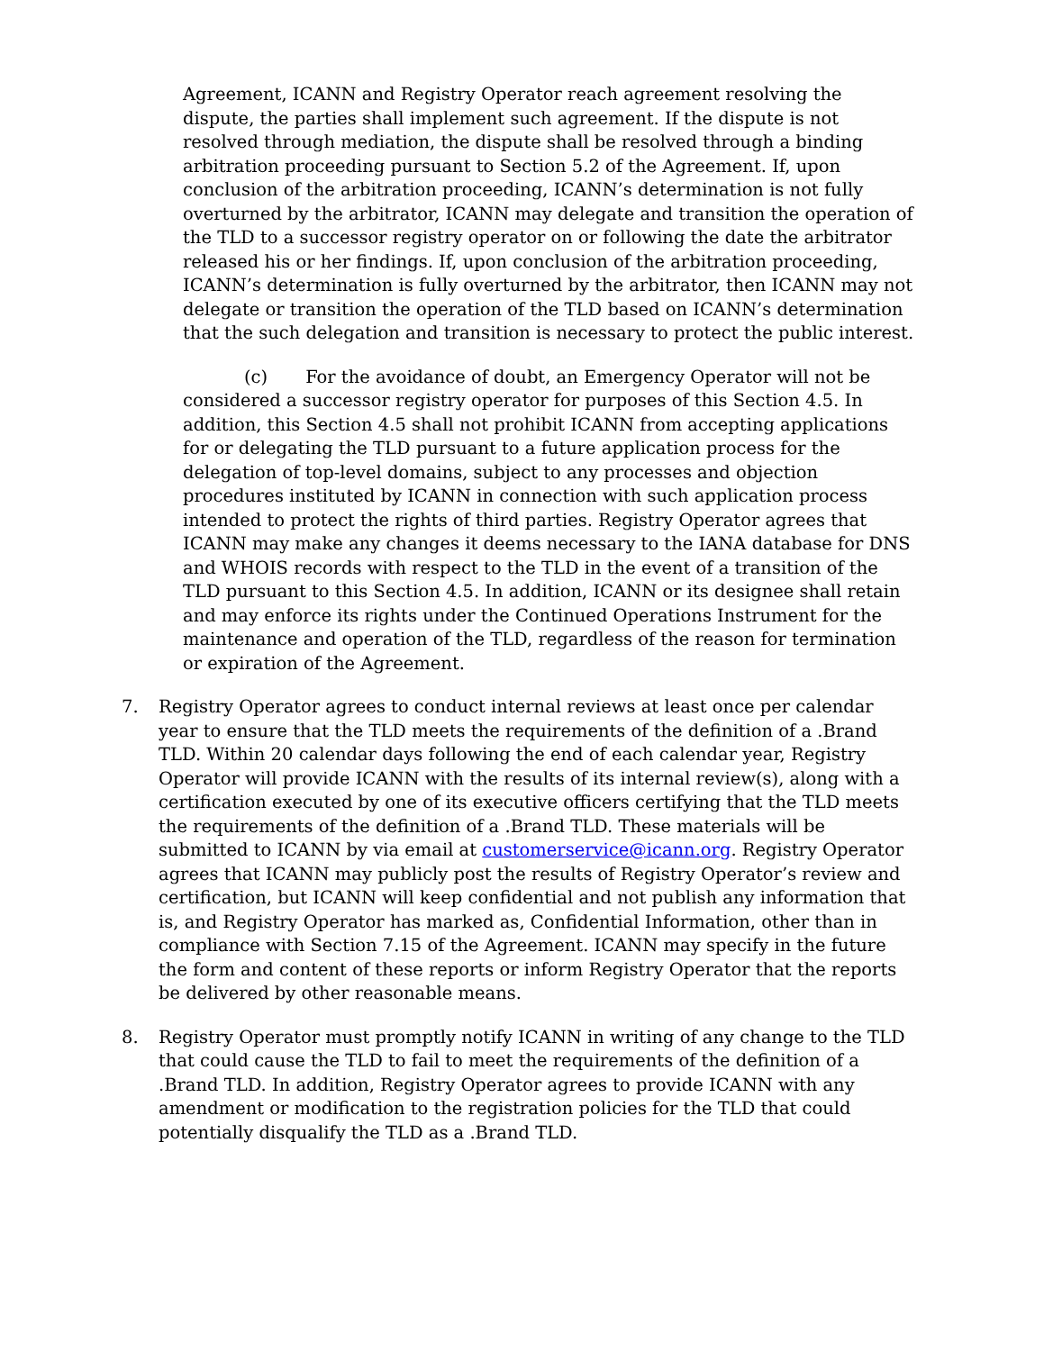Agreement, ICANN and Registry Operator reach agreement resolving the dispute, the parties shall implement such agreement. If the dispute is not resolved through mediation, the dispute shall be resolved through a binding arbitration proceeding pursuant to Section 5.2 of the Agreement. If, upon conclusion of the arbitration proceeding, ICANN’s determination is not fully overturned by the arbitrator, ICANN may delegate and transition the operation of the TLD to a successor registry operator on or following the date the arbitrator released his or her findings. If, upon conclusion of the arbitration proceeding, ICANN’s determination is fully overturned by the arbitrator, then ICANN may not delegate or transition the operation of the TLD based on ICANN’s determination that the such delegation and transition is necessary to protect the public interest.
(c) For the avoidance of doubt, an Emergency Operator will not be considered a successor registry operator for purposes of this Section 4.5. In addition, this Section 4.5 shall not prohibit ICANN from accepting applications for or delegating the TLD pursuant to a future application process for the delegation of top-level domains, subject to any processes and objection procedures instituted by ICANN in connection with such application process intended to protect the rights of third parties. Registry Operator agrees that ICANN may make any changes it deems necessary to the IANA database for DNS and WHOIS records with respect to the TLD in the event of a transition of the TLD pursuant to this Section 4.5. In addition, ICANN or its designee shall retain and may enforce its rights under the Continued Operations Instrument for the maintenance and operation of the TLD, regardless of the reason for termination or expiration of the Agreement.
7. Registry Operator agrees to conduct internal reviews at least once per calendar year to ensure that the TLD meets the requirements of the definition of a .Brand TLD. Within 20 calendar days following the end of each calendar year, Registry Operator will provide ICANN with the results of its internal review(s), along with a certification executed by one of its executive officers certifying that the TLD meets the requirements of the definition of a .Brand TLD. These materials will be submitted to ICANN by via email at customerservice@icann.org. Registry Operator agrees that ICANN may publicly post the results of Registry Operator’s review and certification, but ICANN will keep confidential and not publish any information that is, and Registry Operator has marked as, Confidential Information, other than in compliance with Section 7.15 of the Agreement. ICANN may specify in the future the form and content of these reports or inform Registry Operator that the reports be delivered by other reasonable means.
8. Registry Operator must promptly notify ICANN in writing of any change to the TLD that could cause the TLD to fail to meet the requirements of the definition of a .Brand TLD. In addition, Registry Operator agrees to provide ICANN with any amendment or modification to the registration policies for the TLD that could potentially disqualify the TLD as a .Brand TLD.